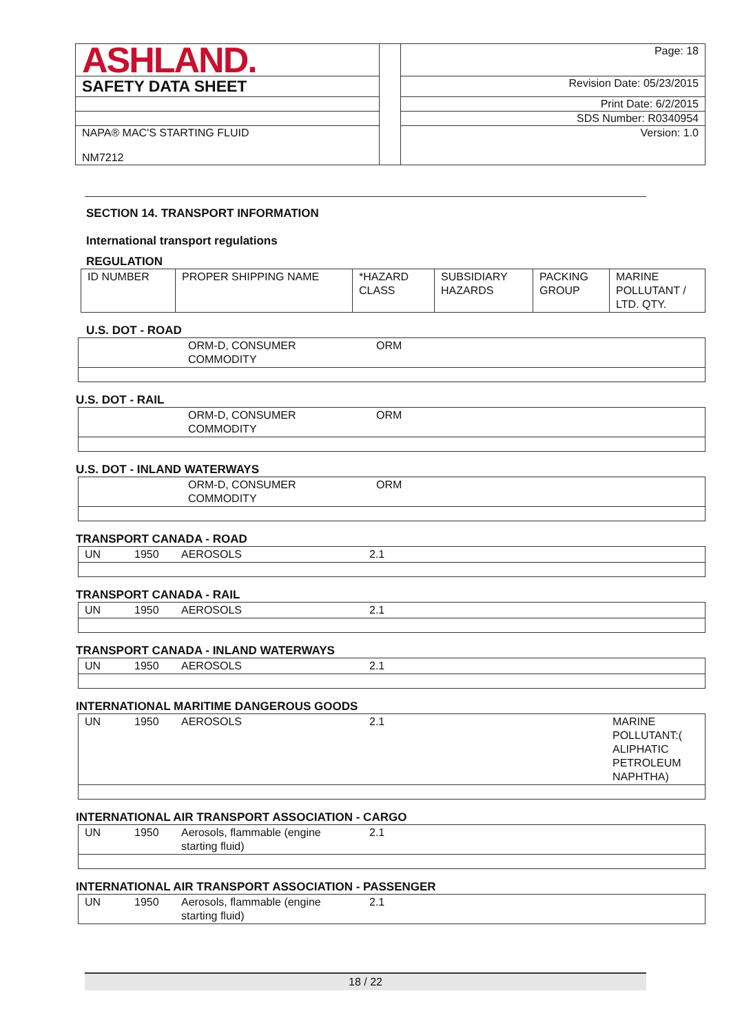| ASHLAND. | | Page: 18 |
| SAFETY DATA SHEET | | Revision Date: 05/23/2015 |
| | | Print Date: 6/2/2015 |
| | | SDS Number: R0340954 |
| NAPA® MAC'S STARTING FLUID NM7212 | | Version: 1.0 |
SECTION 14. TRANSPORT INFORMATION
International transport regulations
REGULATION
| ID NUMBER | PROPER SHIPPING NAME | *HAZARD CLASS | SUBSIDIARY HAZARDS | PACKING GROUP | MARINE POLLUTANT / LTD. QTY. |
U.S. DOT - ROAD
| | ORM-D, CONSUMER COMMODITY | ORM |
U.S. DOT - RAIL
| | ORM-D, CONSUMER COMMODITY | ORM |
U.S. DOT - INLAND WATERWAYS
| | ORM-D, CONSUMER COMMODITY | ORM |
TRANSPORT CANADA - ROAD
| UN | 1950 | AEROSOLS | 2.1 |
TRANSPORT CANADA - RAIL
| UN | 1950 | AEROSOLS | 2.1 |
TRANSPORT CANADA - INLAND WATERWAYS
| UN | 1950 | AEROSOLS | 2.1 |
INTERNATIONAL MARITIME DANGEROUS GOODS
| UN | 1950 | AEROSOLS | 2.1 | MARINE POLLUTANT:( ALIPHATIC PETROLEUM NAPHTHA) |
INTERNATIONAL AIR TRANSPORT ASSOCIATION - CARGO
| UN | 1950 | Aerosols, flammable (engine starting fluid) | 2.1 |
INTERNATIONAL AIR TRANSPORT ASSOCIATION - PASSENGER
| UN | 1950 | Aerosols, flammable (engine starting fluid) | 2.1 |
18 / 22